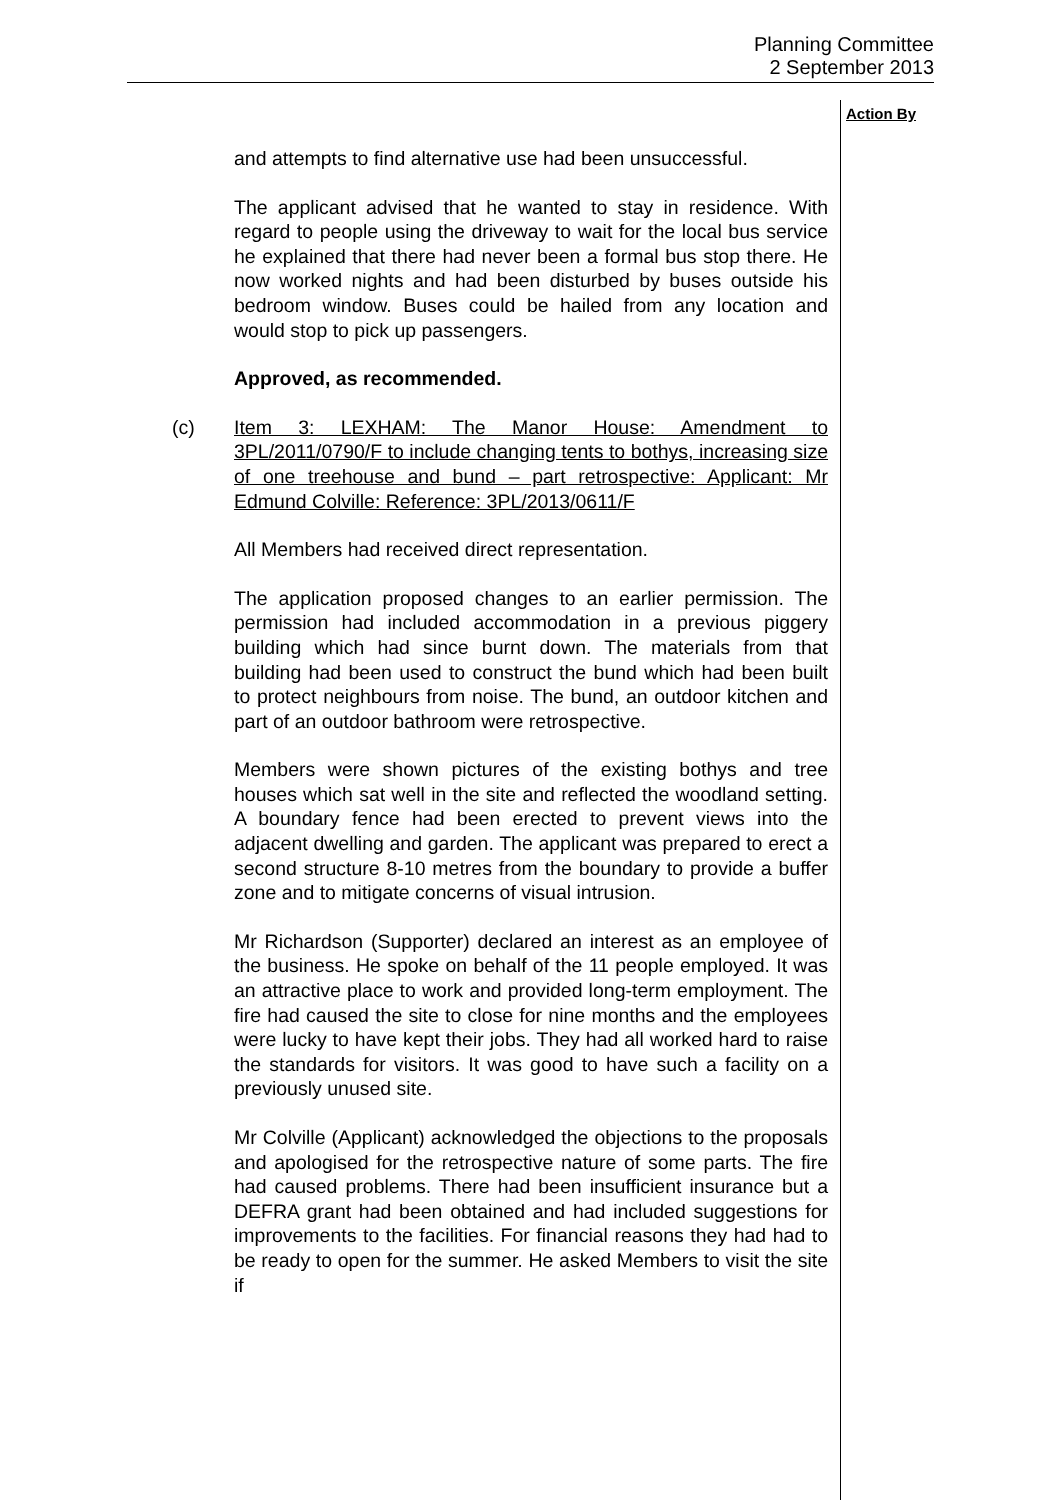Planning Committee
2 September 2013
Action By
and attempts to find alternative use had been unsuccessful.
The applicant advised that he wanted to stay in residence. With regard to people using the driveway to wait for the local bus service he explained that there had never been a formal bus stop there. He now worked nights and had been disturbed by buses outside his bedroom window. Buses could be hailed from any location and would stop to pick up passengers.
Approved, as recommended.
(c) Item 3: LEXHAM: The Manor House: Amendment to 3PL/2011/0790/F to include changing tents to bothys, increasing size of one treehouse and bund – part retrospective: Applicant: Mr Edmund Colville: Reference: 3PL/2013/0611/F
All Members had received direct representation.
The application proposed changes to an earlier permission. The permission had included accommodation in a previous piggery building which had since burnt down. The materials from that building had been used to construct the bund which had been built to protect neighbours from noise. The bund, an outdoor kitchen and part of an outdoor bathroom were retrospective.
Members were shown pictures of the existing bothys and tree houses which sat well in the site and reflected the woodland setting. A boundary fence had been erected to prevent views into the adjacent dwelling and garden. The applicant was prepared to erect a second structure 8-10 metres from the boundary to provide a buffer zone and to mitigate concerns of visual intrusion.
Mr Richardson (Supporter) declared an interest as an employee of the business. He spoke on behalf of the 11 people employed. It was an attractive place to work and provided long-term employment. The fire had caused the site to close for nine months and the employees were lucky to have kept their jobs. They had all worked hard to raise the standards for visitors. It was good to have such a facility on a previously unused site.
Mr Colville (Applicant) acknowledged the objections to the proposals and apologised for the retrospective nature of some parts. The fire had caused problems. There had been insufficient insurance but a DEFRA grant had been obtained and had included suggestions for improvements to the facilities. For financial reasons they had had to be ready to open for the summer. He asked Members to visit the site if